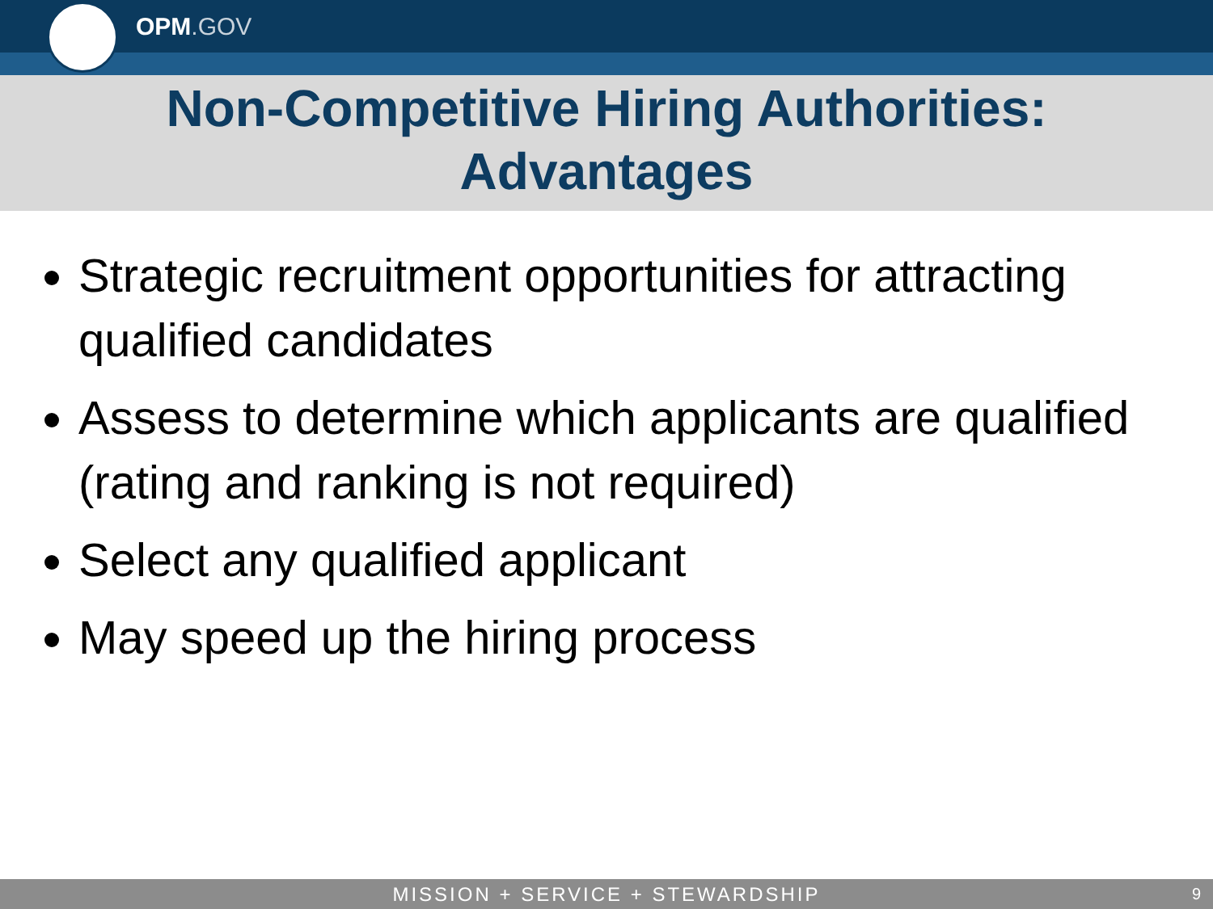OPM.GOV
Non-Competitive Hiring Authorities:
Advantages
Strategic recruitment opportunities for attracting qualified candidates
Assess to determine which applicants are qualified (rating and ranking is not required)
Select any qualified applicant
May speed up the hiring process
MISSION + SERVICE + STEWARDSHIP 9